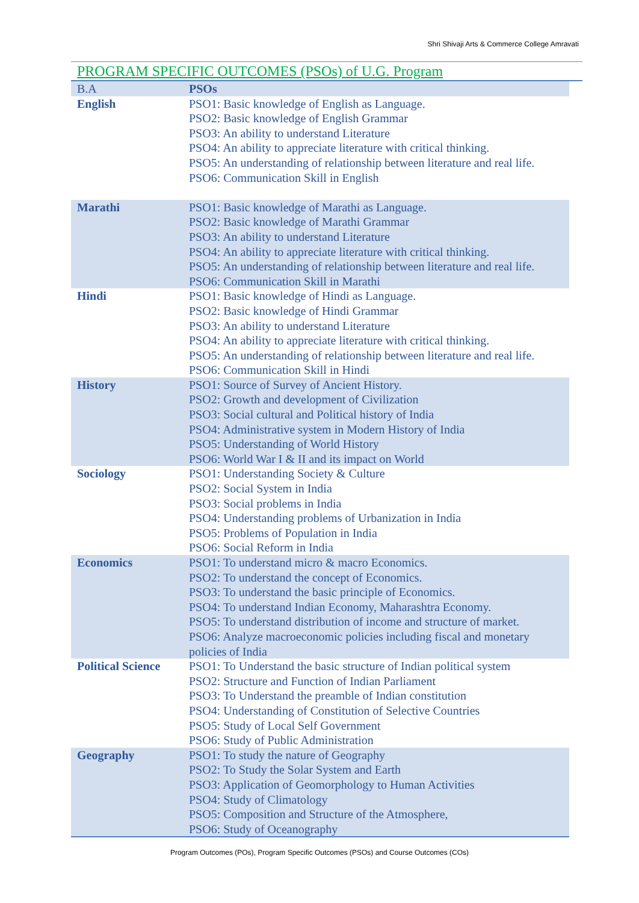Shri Shivaji Arts & Commerce College Amravati
PROGRAM SPECIFIC OUTCOMES (PSOs) of U.G. Program
| B.A | PSOs |
| English | PSO1: Basic knowledge of English as Language. PSO2: Basic knowledge of English Grammar PSO3: An ability to understand Literature PSO4: An ability to appreciate literature with critical thinking. PSO5: An understanding of relationship between literature and real life. PSO6: Communication Skill in English |
| Marathi | PSO1: Basic knowledge of Marathi as Language. PSO2: Basic knowledge of Marathi Grammar PSO3: An ability to understand Literature PSO4: An ability to appreciate literature with critical thinking. PSO5: An understanding of relationship between literature and real life. PSO6: Communication Skill in Marathi |
| Hindi | PSO1: Basic knowledge of Hindi as Language. PSO2: Basic knowledge of Hindi Grammar PSO3: An ability to understand Literature PSO4: An ability to appreciate literature with critical thinking. PSO5: An understanding of relationship between literature and real life. PSO6: Communication Skill in Hindi |
| History | PSO1: Source of Survey of Ancient History. PSO2: Growth and development of Civilization PSO3: Social cultural and Political history of India PSO4: Administrative system in Modern History of India PSO5: Understanding of World History PSO6: World War I & II and its impact on World |
| Sociology | PSO1: Understanding Society & Culture PSO2: Social System in India PSO3: Social problems in India PSO4: Understanding problems of Urbanization in India PSO5: Problems of Population in India PSO6: Social Reform in India |
| Economics | PSO1: To understand micro & macro Economics. PSO2: To understand the concept of Economics. PSO3: To understand the basic principle of Economics. PSO4: To understand Indian Economy, Maharashtra Economy. PSO5: To understand distribution of income and structure of market. PSO6: Analyze macroeconomic policies including fiscal and monetary policies of India |
| Political Science | PSO1: To Understand the basic structure of Indian political system PSO2: Structure and Function of Indian Parliament PSO3: To Understand the preamble of Indian constitution PSO4: Understanding of Constitution of Selective Countries PSO5: Study of Local Self Government PSO6: Study of Public Administration |
| Geography | PSO1: To study the nature of Geography PSO2: To Study the Solar System and Earth PSO3: Application of Geomorphology to Human Activities PSO4: Study of Climatology PSO5: Composition and Structure of the Atmosphere, PSO6: Study of Oceanography |
Program Outcomes (POs), Program Specific Outcomes (PSOs) and Course Outcomes (COs)